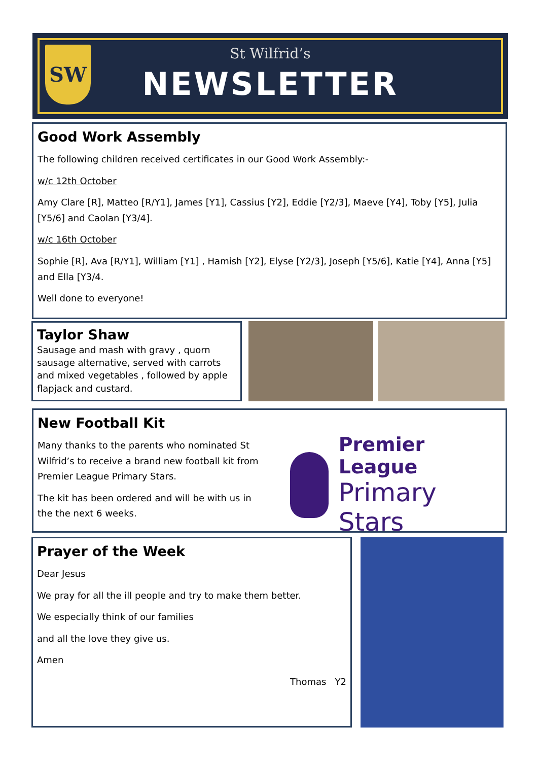SW
St Wilfrid’s
NEWSLETTER
Good Work Assembly
The following children received certificates in our Good Work Assembly:-
w/c 12th October
Amy Clare [R], Matteo [R/Y1], James [Y1], Cassius [Y2], Eddie [Y2/3], Maeve [Y4], Toby [Y5], Julia [Y5/6] and Caolan [Y3/4].
w/c 16th October
Sophie [R], Ava [R/Y1], William [Y1] , Hamish [Y2], Elyse [Y2/3], Joseph [Y5/6], Katie [Y4], Anna [Y5] and Ella [Y3/4.
Well done to everyone!
Taylor Shaw
Sausage and mash with gravy , quorn sausage alternative, served with carrots and mixed vegetables , followed by apple flapjack and custard.
New Football Kit
Many thanks to the parents who nominated St Wilfrid’s to receive a brand new football kit from Premier League Primary Stars.
The kit has been ordered and will be with us in the the next 6 weeks.
Premier League
Primary Stars
Prayer of the Week
Dear Jesus
We pray for all the ill people and try to make them better.
We especially think of our families
and all the love they give us.
Amen
Thomas Y2